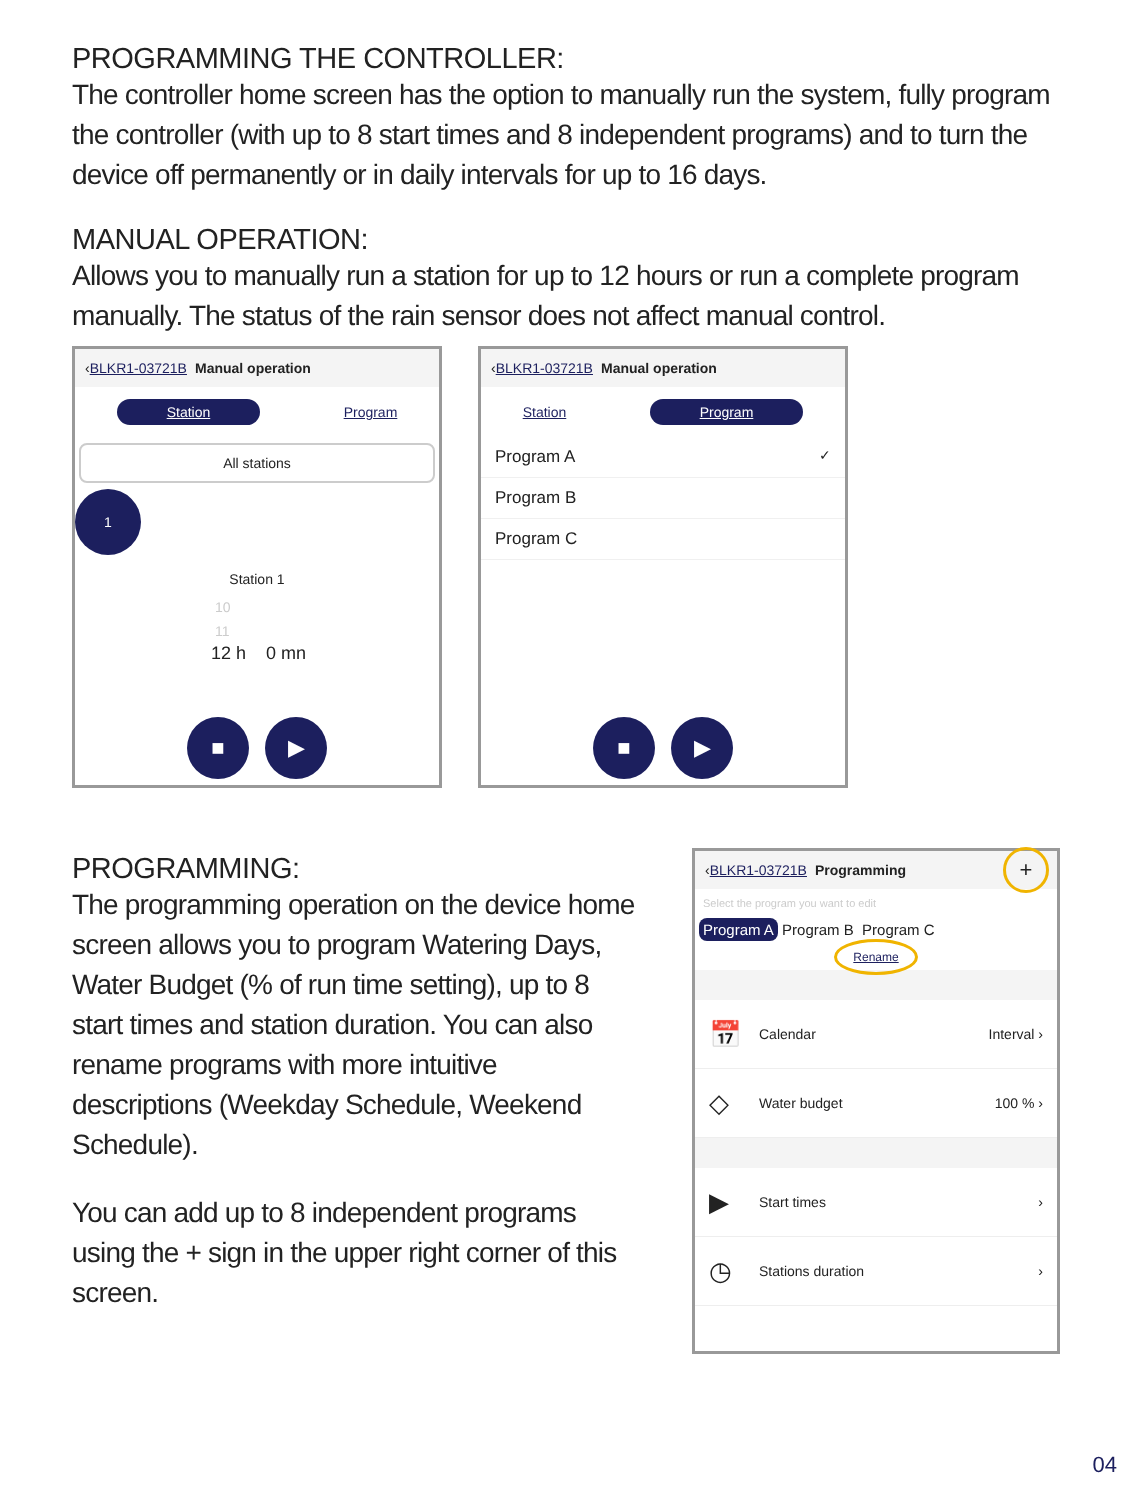PROGRAMMING THE CONTROLLER:
The controller home screen has the option to manually run the system, fully program the controller (with up to 8 start times and 8 independent programs) and to turn the device off permanently or in daily intervals for up to 16 days.
MANUAL OPERATION:
Allows you to manually run a station for up to 12 hours or run a complete program manually. The status of the rain sensor does not affect manual control.
‹ BLKR1-03721B Manual operation
Station Program
All stations
1
Station 1
10
11
12 h 0 mn
■ ▶
‹ BLKR1-03721B Manual operation
Station Program
Program A ✓
Program B
Program C
■ ▶
PROGRAMMING:
The programming operation on the device home screen allows you to program Watering Days, Water Budget (% of run time setting), up to 8 start times and station duration. You can also rename programs with more intuitive descriptions (Weekday Schedule, Weekend Schedule).
You can add up to 8 independent programs using the + sign in the upper right corner of this screen.
‹ BLKR1-03721B Programming +
Select the program you want to edit
Program A Program B Program C
Rename
📅 Calendar Interval ›
◇ Water budget 100 % ›
▶ Start times ›
◷ Stations duration ›
04